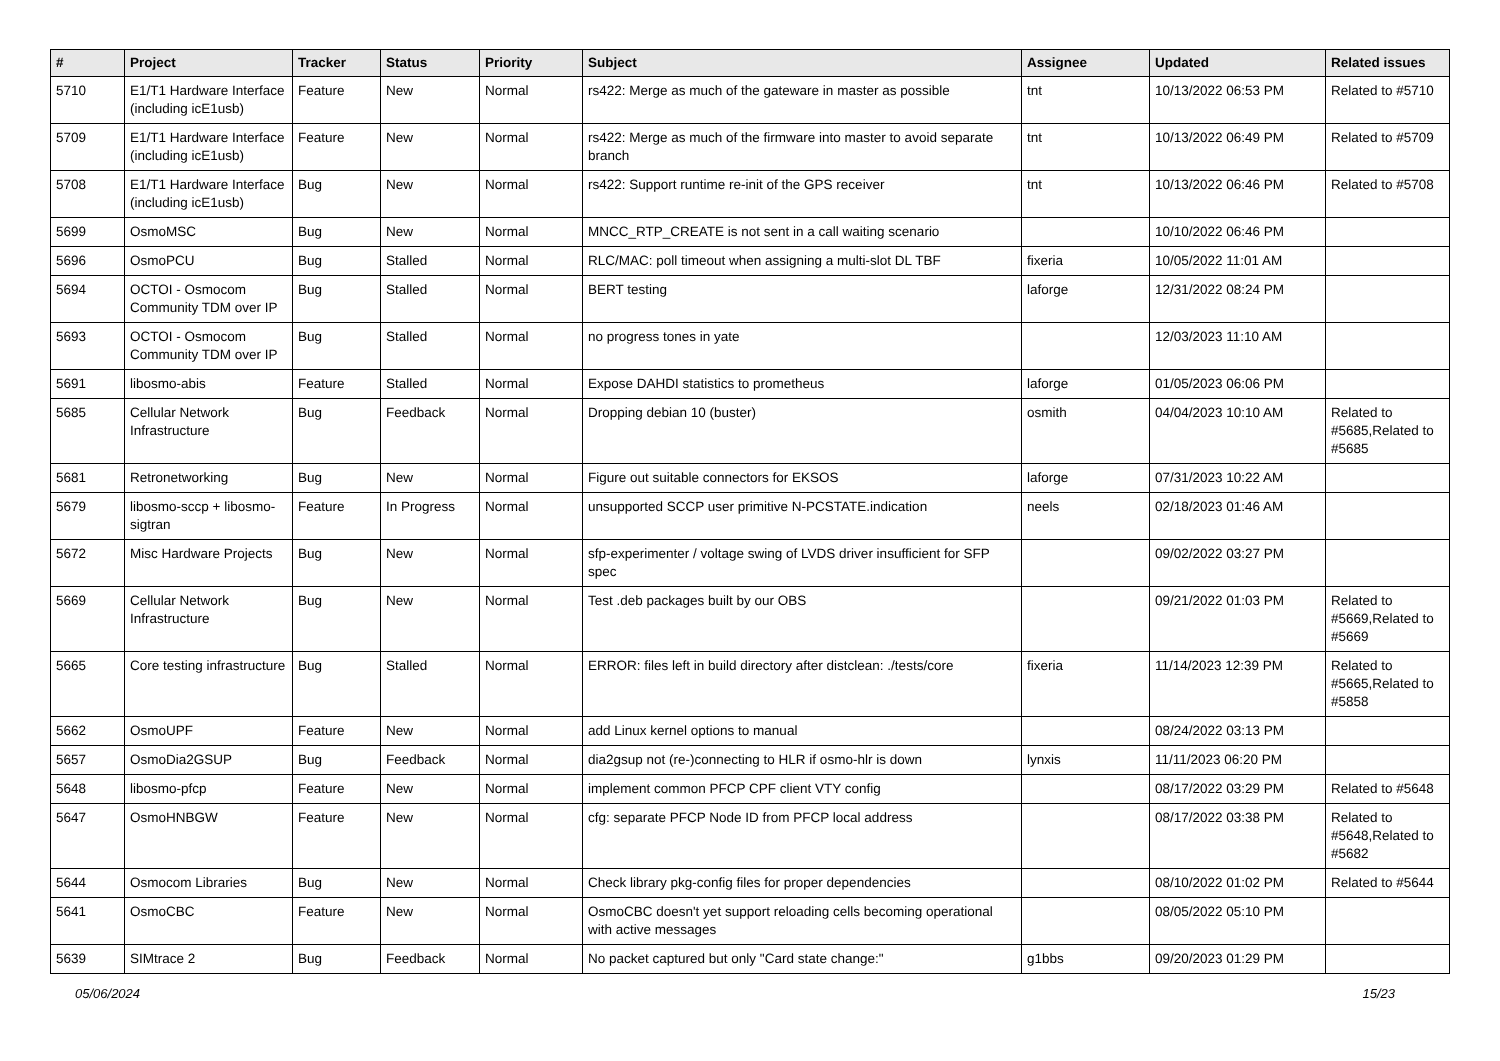| # | Project | Tracker | Status | Priority | Subject | Assignee | Updated | Related issues |
| --- | --- | --- | --- | --- | --- | --- | --- | --- |
| 5710 | E1/T1 Hardware Interface (including icE1usb) | Feature | New | Normal | rs422: Merge as much of the gateware in master as possible | tnt | 10/13/2022 06:53 PM | Related to #5710 |
| 5709 | E1/T1 Hardware Interface (including icE1usb) | Feature | New | Normal | rs422: Merge as much of the firmware into master to avoid separate branch | tnt | 10/13/2022 06:49 PM | Related to #5709 |
| 5708 | E1/T1 Hardware Interface (including icE1usb) | Bug | New | Normal | rs422: Support runtime re-init of the GPS receiver | tnt | 10/13/2022 06:46 PM | Related to #5708 |
| 5699 | OsmoMSC | Bug | New | Normal | MNCC_RTP_CREATE is not sent in a call waiting scenario | | 10/10/2022 06:46 PM | |
| 5696 | OsmoPCU | Bug | Stalled | Normal | RLC/MAC: poll timeout when assigning a multi-slot DL TBF | fixeria | 10/05/2022 11:01 AM | |
| 5694 | OCTOI - Osmocom Community TDM over IP | Bug | Stalled | Normal | BERT testing | laforge | 12/31/2022 08:24 PM | |
| 5693 | OCTOI - Osmocom Community TDM over IP | Bug | Stalled | Normal | no progress tones in yate | | 12/03/2023 11:10 AM | |
| 5691 | libosmo-abis | Feature | Stalled | Normal | Expose DAHDI statistics to prometheus | laforge | 01/05/2023 06:06 PM | |
| 5685 | Cellular Network Infrastructure | Bug | Feedback | Normal | Dropping debian 10 (buster) | osmith | 04/04/2023 10:10 AM | Related to #5685,Related to #5685 |
| 5681 | Retronetworking | Bug | New | Normal | Figure out suitable connectors for EKSOS | laforge | 07/31/2023 10:22 AM | |
| 5679 | libosmo-sccp + libosmo-sigtran | Feature | In Progress | Normal | unsupported SCCP user primitive N-PCSTATE.indication | neels | 02/18/2023 01:46 AM | |
| 5672 | Misc Hardware Projects | Bug | New | Normal | sfp-experimenter / voltage swing of LVDS driver insufficient for SFP spec | | 09/02/2022 03:27 PM | |
| 5669 | Cellular Network Infrastructure | Bug | New | Normal | Test .deb packages built by our OBS | | 09/21/2022 01:03 PM | Related to #5669,Related to #5669 |
| 5665 | Core testing infrastructure | Bug | Stalled | Normal | ERROR: files left in build directory after distclean: ./tests/core | fixeria | 11/14/2023 12:39 PM | Related to #5665,Related to #5858 |
| 5662 | OsmoUPF | Feature | New | Normal | add Linux kernel options to manual | | 08/24/2022 03:13 PM | |
| 5657 | OsmoDia2GSUP | Bug | Feedback | Normal | dia2gsup not (re-)connecting to HLR if osmo-hlr is down | lynxis | 11/11/2023 06:20 PM | |
| 5648 | libosmo-pfcp | Feature | New | Normal | implement common PFCP CPF client VTY config | | 08/17/2022 03:29 PM | Related to #5648 |
| 5647 | OsmoHNBGW | Feature | New | Normal | cfg: separate PFCP Node ID from PFCP local address | | 08/17/2022 03:38 PM | Related to #5648,Related to #5682 |
| 5644 | Osmocom Libraries | Bug | New | Normal | Check library pkg-config files for proper dependencies | | 08/10/2022 01:02 PM | Related to #5644 |
| 5641 | OsmoCBC | Feature | New | Normal | OsmoCBC doesn't yet support reloading cells becoming operational with active messages | | 08/05/2022 05:10 PM | |
| 5639 | SIMtrace 2 | Bug | Feedback | Normal | No packet captured but only "Card state change:" | g1bbs | 09/20/2023 01:29 PM | |
05/06/2024 15/23